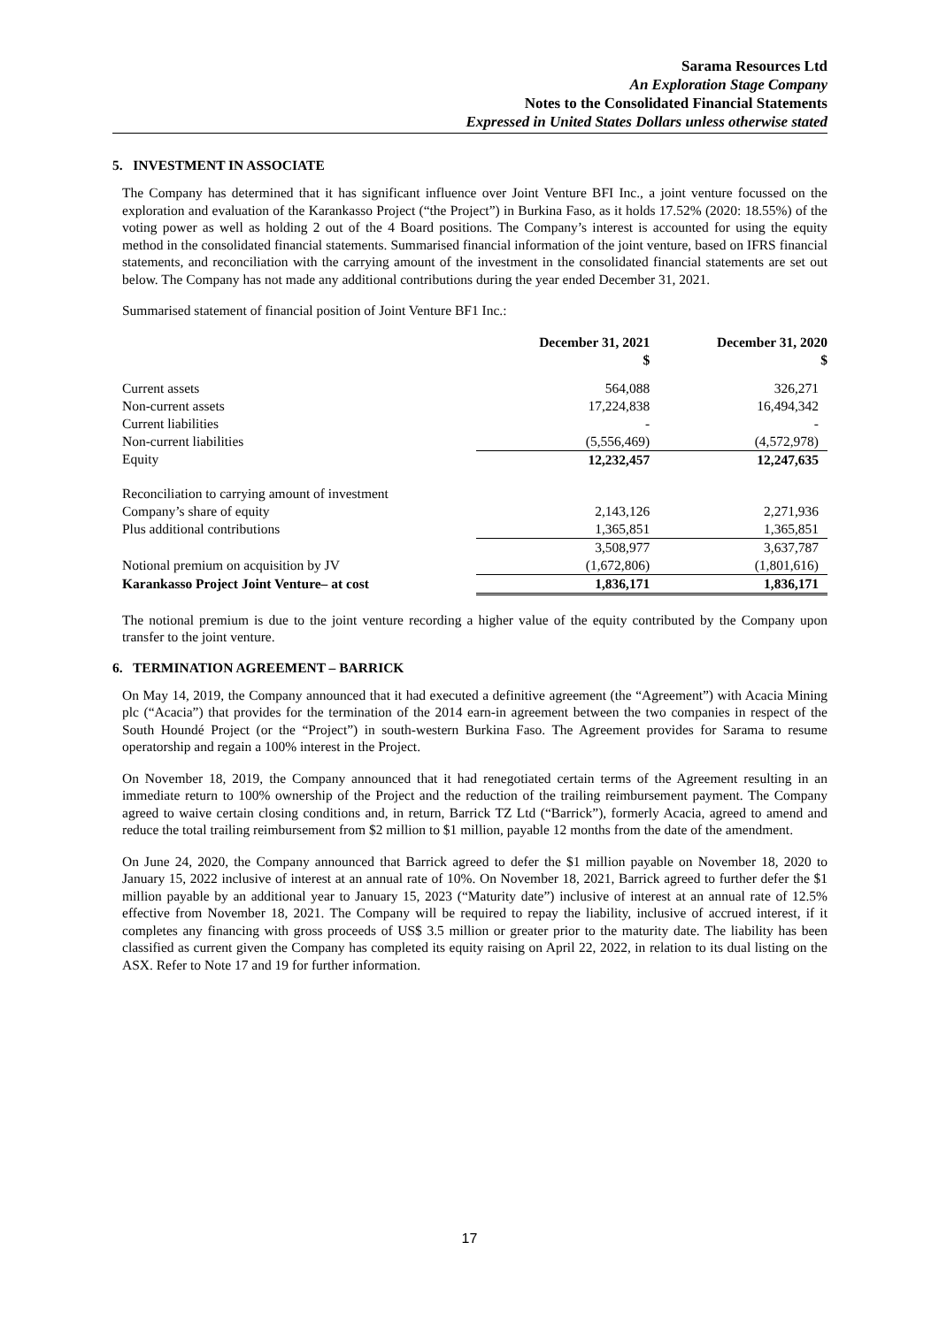Sarama Resources Ltd
An Exploration Stage Company
Notes to the Consolidated Financial Statements
Expressed in United States Dollars unless otherwise stated
5. INVESTMENT IN ASSOCIATE
The Company has determined that it has significant influence over Joint Venture BFI Inc., a joint venture focussed on the exploration and evaluation of the Karankasso Project (“the Project”) in Burkina Faso, as it holds 17.52% (2020: 18.55%) of the voting power as well as holding 2 out of the 4 Board positions. The Company’s interest is accounted for using the equity method in the consolidated financial statements. Summarised financial information of the joint venture, based on IFRS financial statements, and reconciliation with the carrying amount of the investment in the consolidated financial statements are set out below. The Company has not made any additional contributions during the year ended December 31, 2021.
Summarised statement of financial position of Joint Venture BF1 Inc.:
| | December 31, 2021 $ | December 31, 2020 $ |
| --- | --- | --- |
| Current assets | 564,088 | 326,271 |
| Non-current assets | 17,224,838 | 16,494,342 |
| Current liabilities | - | - |
| Non-current liabilities | (5,556,469) | (4,572,978) |
| Equity | 12,232,457 | 12,247,635 |
| Reconciliation to carrying amount of investment | | |
| Company’s share of equity | 2,143,126 | 2,271,936 |
| Plus additional contributions | 1,365,851 | 1,365,851 |
| | 3,508,977 | 3,637,787 |
| Notional premium on acquisition by JV | (1,672,806) | (1,801,616) |
| Karankasso Project Joint Venture– at cost | 1,836,171 | 1,836,171 |
The notional premium is due to the joint venture recording a higher value of the equity contributed by the Company upon transfer to the joint venture.
6. TERMINATION AGREEMENT – BARRICK
On May 14, 2019, the Company announced that it had executed a definitive agreement (the “Agreement”) with Acacia Mining plc (“Acacia”) that provides for the termination of the 2014 earn-in agreement between the two companies in respect of the South Houndé Project (or the “Project”) in south-western Burkina Faso. The Agreement provides for Sarama to resume operatorship and regain a 100% interest in the Project.
On November 18, 2019, the Company announced that it had renegotiated certain terms of the Agreement resulting in an immediate return to 100% ownership of the Project and the reduction of the trailing reimbursement payment. The Company agreed to waive certain closing conditions and, in return, Barrick TZ Ltd (“Barrick”), formerly Acacia, agreed to amend and reduce the total trailing reimbursement from $2 million to $1 million, payable 12 months from the date of the amendment.
On June 24, 2020, the Company announced that Barrick agreed to defer the $1 million payable on November 18, 2020 to January 15, 2022 inclusive of interest at an annual rate of 10%. On November 18, 2021, Barrick agreed to further defer the $1 million payable by an additional year to January 15, 2023 (“Maturity date”) inclusive of interest at an annual rate of 12.5% effective from November 18, 2021. The Company will be required to repay the liability, inclusive of accrued interest, if it completes any financing with gross proceeds of US$ 3.5 million or greater prior to the maturity date. The liability has been classified as current given the Company has completed its equity raising on April 22, 2022, in relation to its dual listing on the ASX. Refer to Note 17 and 19 for further information.
17